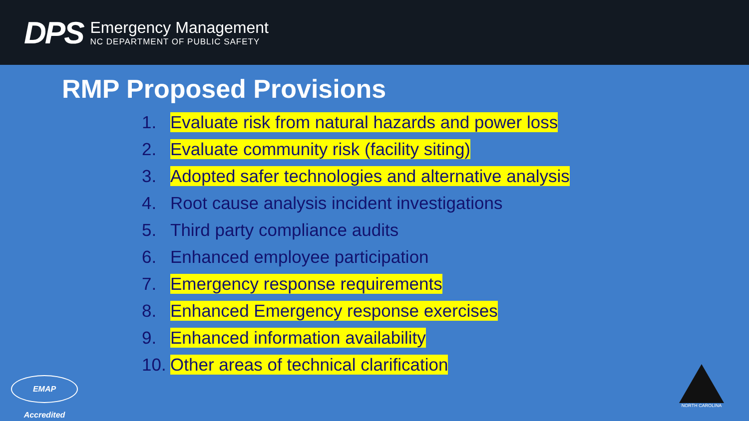DPS
Emergency Management
NC DEPARTMENT OF PUBLIC SAFETY
RMP Proposed Provisions
1. Evaluate risk from natural hazards and power loss
2. Evaluate community risk (facility siting)
3. Adopted safer technologies and alternative analysis
4. Root cause analysis incident investigations
5. Third party compliance audits
6. Enhanced employee participation
7. Emergency response requirements
8. Enhanced Emergency response exercises
9. Enhanced information availability
10. Other areas of technical clarification
EMAP Accredited
NORTH CAROLINA